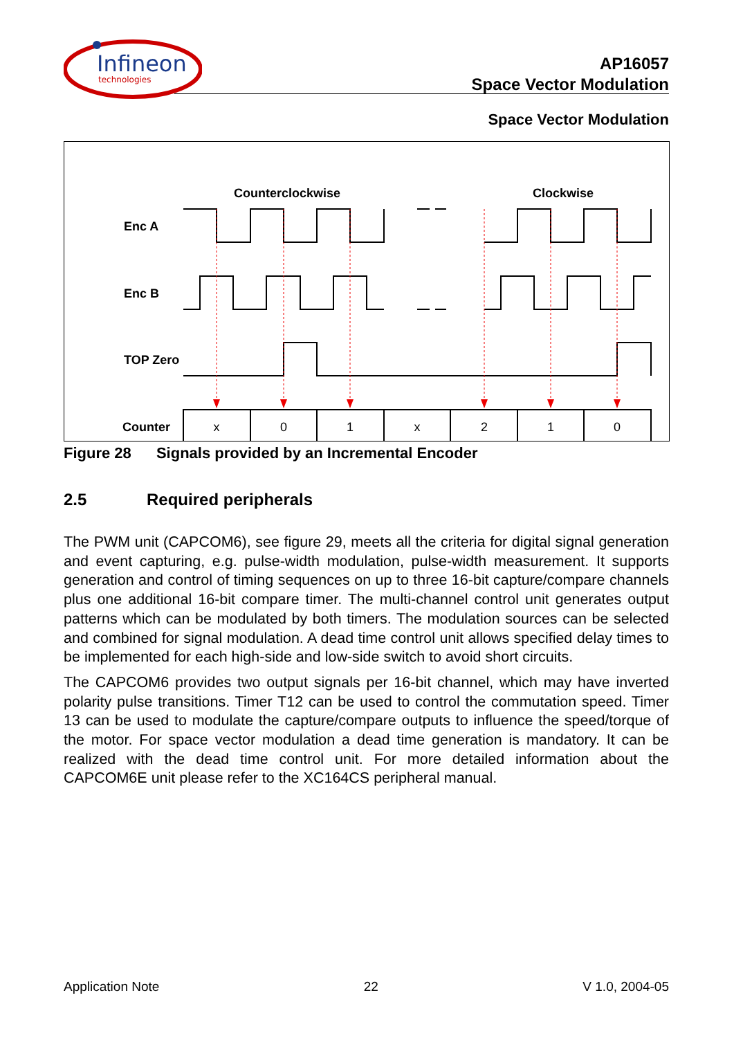Infineon
technologies
AP16057
Space Vector Modulation
Space Vector Modulation
Counterclockwise
Clockwise
Enc A
Enc B
TOP Zero
Counter
x
0
1
x
2
1
0
Figure 28 Signals provided by an Incremental Encoder
2.5 Required peripherals
The PWM unit (CAPCOM6), see figure 29, meets all the criteria for digital signal generation and event capturing, e.g. pulse-width modulation, pulse-width measurement. It supports generation and control of timing sequences on up to three 16-bit capture/compare channels plus one additional 16-bit compare timer. The multi-channel control unit generates output patterns which can be modulated by both timers. The modulation sources can be selected and combined for signal modulation. A dead time control unit allows specified delay times to be implemented for each high-side and low-side switch to avoid short circuits.
The CAPCOM6 provides two output signals per 16-bit channel, which may have inverted polarity pulse transitions. Timer T12 can be used to control the commutation speed. Timer 13 can be used to modulate the capture/compare outputs to influence the speed/torque of the motor. For space vector modulation a dead time generation is mandatory. It can be realized with the dead time control unit. For more detailed information about the CAPCOM6E unit please refer to the XC164CS peripheral manual.
Application Note 22 V 1.0, 2004-05